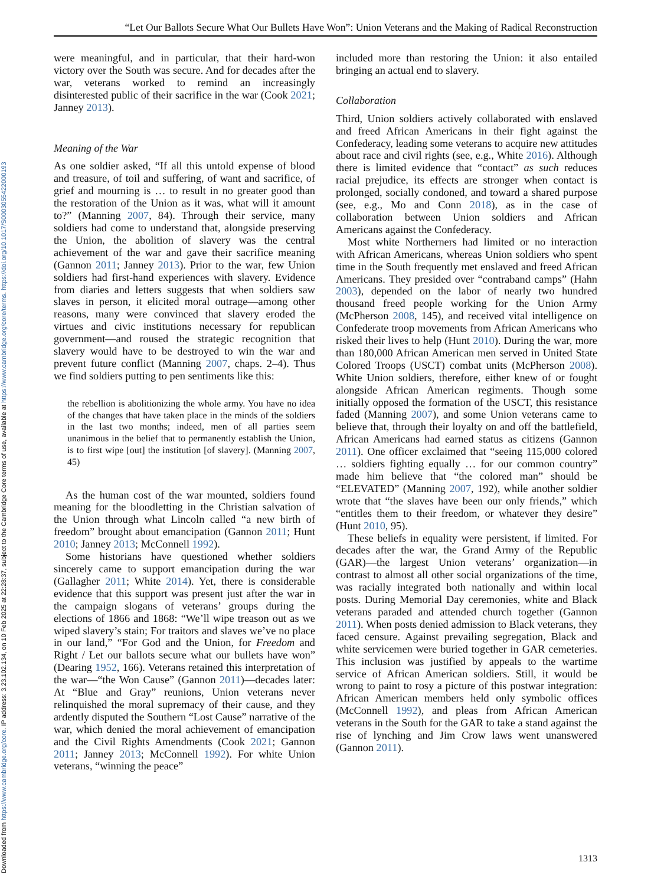Downloaded from https://www.cambridge.org/core. IP address: 3.23.102.134, on 10 Feb 2025 at 22:28:37, subject to the Cambridge Core terms of use, available at https://www.cambridge.org/core/terms. https://doi.org/10.1017/S0003055422000193
“Let Our Ballots Secure What Our Bullets Have Won”: Union Veterans and the Making of Radical Reconstruction
were meaningful, and in particular, that their hard-won victory over the South was secure. And for decades after the war, veterans worked to remind an increasingly disinterested public of their sacrifice in the war (Cook 2021; Janney 2013).
Meaning of the War
As one soldier asked, “If all this untold expense of blood and treasure, of toil and suffering, of want and sacrifice, of grief and mourning is … to result in no greater good than the restoration of the Union as it was, what will it amount to?” (Manning 2007, 84). Through their service, many soldiers had come to understand that, alongside preserving the Union, the abolition of slavery was the central achievement of the war and gave their sacrifice meaning (Gannon 2011; Janney 2013). Prior to the war, few Union soldiers had first-hand experiences with slavery. Evidence from diaries and letters suggests that when soldiers saw slaves in person, it elicited moral outrage—among other reasons, many were convinced that slavery eroded the virtues and civic institutions necessary for republican government—and roused the strategic recognition that slavery would have to be destroyed to win the war and prevent future conflict (Manning 2007, chaps. 2–4). Thus we find soldiers putting to pen sentiments like this:
the rebellion is abolitionizing the whole army. You have no idea of the changes that have taken place in the minds of the soldiers in the last two months; indeed, men of all parties seem unanimous in the belief that to permanently establish the Union, is to first wipe [out] the institution [of slavery]. (Manning 2007, 45)
As the human cost of the war mounted, soldiers found meaning for the bloodletting in the Christian salvation of the Union through what Lincoln called “a new birth of freedom” brought about emancipation (Gannon 2011; Hunt 2010; Janney 2013; McConnell 1992).
Some historians have questioned whether soldiers sincerely came to support emancipation during the war (Gallagher 2011; White 2014). Yet, there is considerable evidence that this support was present just after the war in the campaign slogans of veterans’ groups during the elections of 1866 and 1868: “We’ll wipe treason out as we wiped slavery’s stain; For traitors and slaves we’ve no place in our land,” “For God and the Union, for Freedom and Right / Let our ballots secure what our bullets have won” (Dearing 1952, 166). Veterans retained this interpretation of the war—“the Won Cause” (Gannon 2011)—decades later: At “Blue and Gray” reunions, Union veterans never relinquished the moral supremacy of their cause, and they ardently disputed the Southern “Lost Cause” narrative of the war, which denied the moral achievement of emancipation and the Civil Rights Amendments (Cook 2021; Gannon 2011; Janney 2013; McConnell 1992). For white Union veterans, “winning the peace”
included more than restoring the Union: it also entailed bringing an actual end to slavery.
Collaboration
Third, Union soldiers actively collaborated with enslaved and freed African Americans in their fight against the Confederacy, leading some veterans to acquire new attitudes about race and civil rights (see, e.g., White 2016). Although there is limited evidence that “contact” as such reduces racial prejudice, its effects are stronger when contact is prolonged, socially condoned, and toward a shared purpose (see, e.g., Mo and Conn 2018), as in the case of collaboration between Union soldiers and African Americans against the Confederacy.
Most white Northerners had limited or no interaction with African Americans, whereas Union soldiers who spent time in the South frequently met enslaved and freed African Americans. They presided over “contraband camps” (Hahn 2003), depended on the labor of nearly two hundred thousand freed people working for the Union Army (McPherson 2008, 145), and received vital intelligence on Confederate troop movements from African Americans who risked their lives to help (Hunt 2010). During the war, more than 180,000 African American men served in United State Colored Troops (USCT) combat units (McPherson 2008). White Union soldiers, therefore, either knew of or fought alongside African American regiments. Though some initially opposed the formation of the USCT, this resistance faded (Manning 2007), and some Union veterans came to believe that, through their loyalty on and off the battlefield, African Americans had earned status as citizens (Gannon 2011). One officer exclaimed that “seeing 115,000 colored … soldiers fighting equally … for our common country” made him believe that “the colored man” should be “ELEVATED” (Manning 2007, 192), while another soldier wrote that “the slaves have been our only friends,” which “entitles them to their freedom, or whatever they desire” (Hunt 2010, 95).
These beliefs in equality were persistent, if limited. For decades after the war, the Grand Army of the Republic (GAR)—the largest Union veterans’ organization—in contrast to almost all other social organizations of the time, was racially integrated both nationally and within local posts. During Memorial Day ceremonies, white and Black veterans paraded and attended church together (Gannon 2011). When posts denied admission to Black veterans, they faced censure. Against prevailing segregation, Black and white servicemen were buried together in GAR cemeteries. This inclusion was justified by appeals to the wartime service of African American soldiers. Still, it would be wrong to paint to rosy a picture of this postwar integration: African American members held only symbolic offices (McConnell 1992), and pleas from African American veterans in the South for the GAR to take a stand against the rise of lynching and Jim Crow laws went unanswered (Gannon 2011).
1313